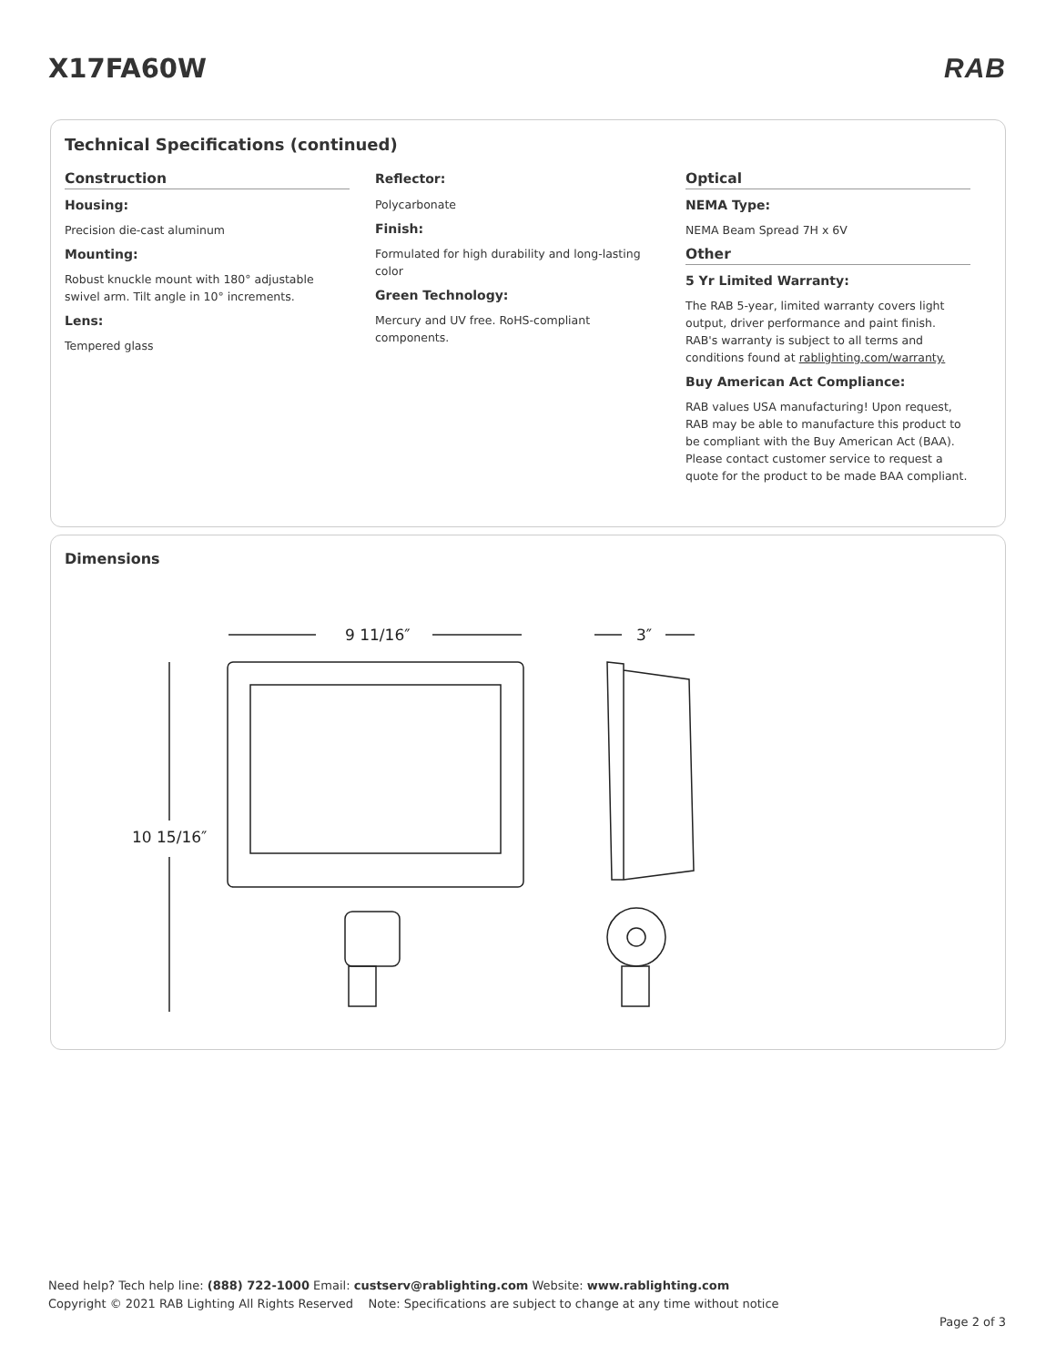X17FA60W RAB
Technical Specifications (continued)
Construction
Housing:
Precision die-cast aluminum
Mounting:
Robust knuckle mount with 180° adjustable swivel arm. Tilt angle in 10° increments.
Lens:
Tempered glass
Reflector:
Polycarbonate
Finish:
Formulated for high durability and long-lasting color
Green Technology:
Mercury and UV free. RoHS-compliant components.
Optical
NEMA Type:
NEMA Beam Spread 7H x 6V
Other
5 Yr Limited Warranty:
The RAB 5-year, limited warranty covers light output, driver performance and paint finish. RAB's warranty is subject to all terms and conditions found at rablighting.com/warranty.
Buy American Act Compliance:
RAB values USA manufacturing! Upon request, RAB may be able to manufacture this product to be compliant with the Buy American Act (BAA). Please contact customer service to request a quote for the product to be made BAA compliant.
Dimensions
9 11/16″
3″
10 15/16″
Need help? Tech help line: (888) 722-1000 Email: custserv@rablighting.com Website: www.rablighting.com
Copyright © 2021 RAB Lighting All Rights Reserved Note: Specifications are subject to change at any time without notice
Page 2 of 3